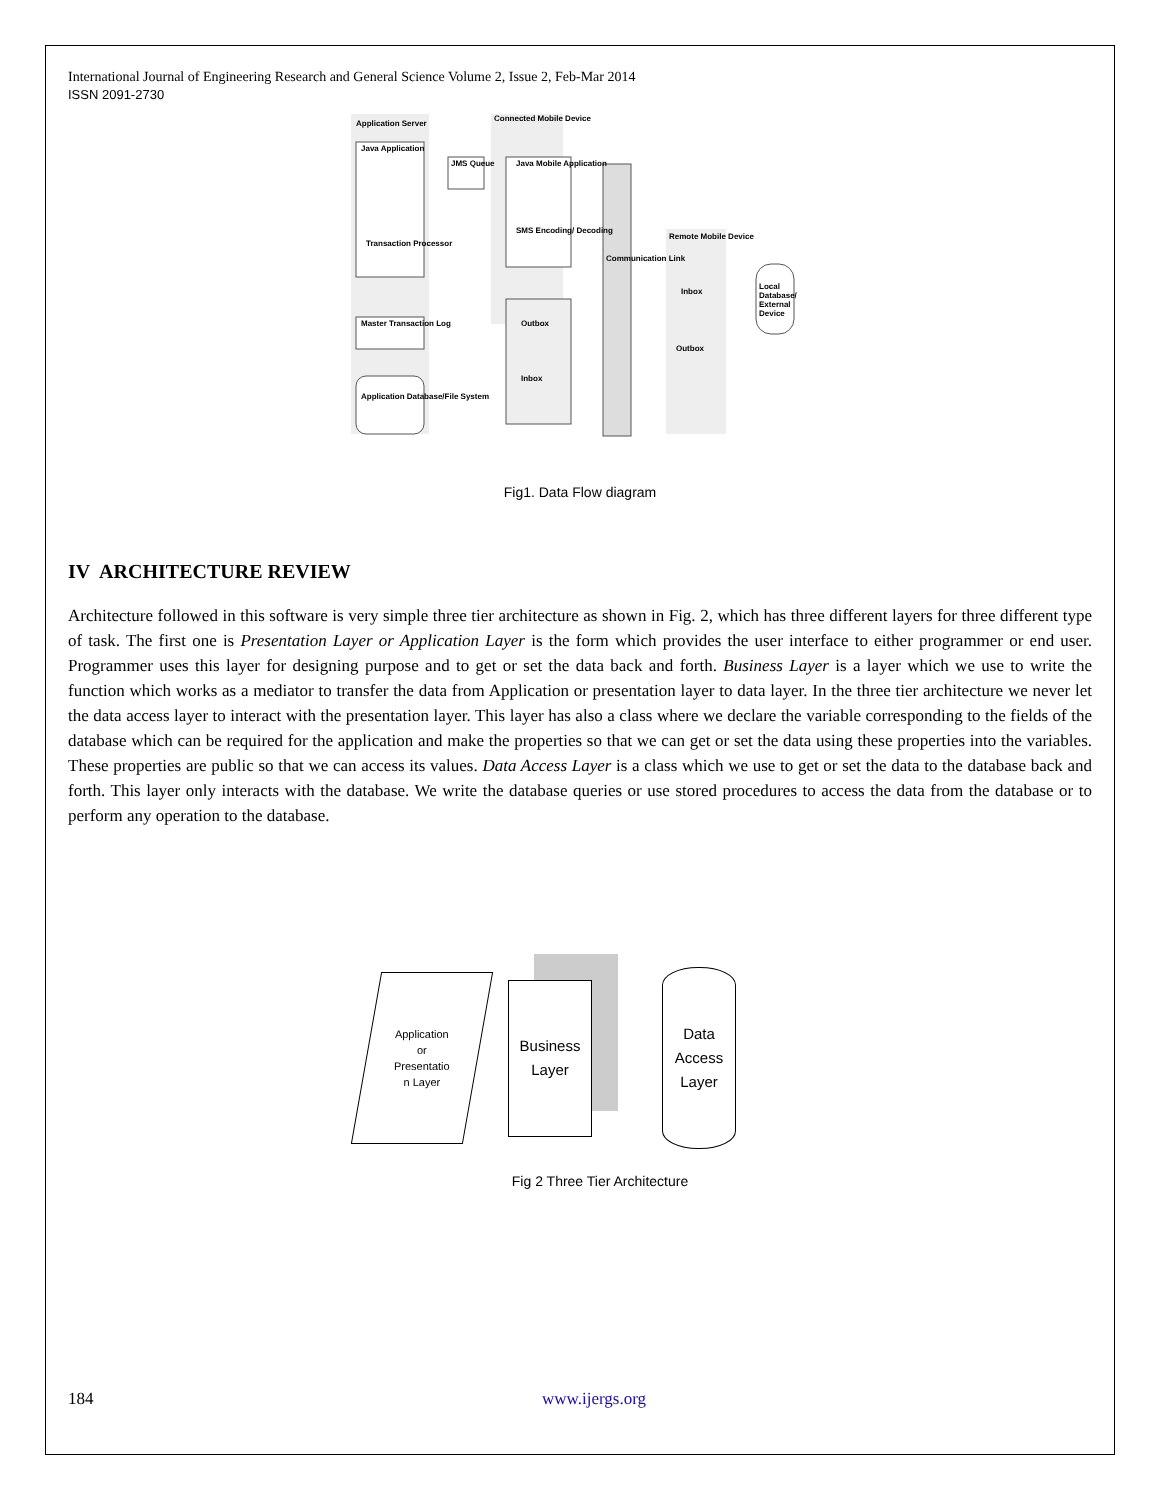International Journal of Engineering Research and General Science Volume 2, Issue 2, Feb-Mar 2014
ISSN 2091-2730
Application Server
Connected Mobile Device
Java Application
JMS Queue Java Mobile Application
SMS Encoding/ Decoding
Transaction Processor
Master Transaction Log Outbox
Inbox
Application Database/File System
Remote Mobile Device
Inbox
Outbox
Local Database/ External Device
Communication Link
Fig1. Data Flow diagram
IV ARCHITECTURE REVIEW
Architecture followed in this software is very simple three tier architecture as shown in Fig. 2, which has three different layers for three different type of task. The first one is Presentation Layer or Application Layer is the form which provides the user interface to either programmer or end user. Programmer uses this layer for designing purpose and to get or set the data back and forth. Business Layer is a layer which we use to write the function which works as a mediator to transfer the data from Application or presentation layer to data layer. In the three tier architecture we never let the data access layer to interact with the presentation layer. This layer has also a class where we declare the variable corresponding to the fields of the database which can be required for the application and make the properties so that we can get or set the data using these properties into the variables. These properties are public so that we can access its values. Data Access Layer is a class which we use to get or set the data to the database back and forth. This layer only interacts with the database. We write the database queries or use stored procedures to access the data from the database or to perform any operation to the database.
Application
or
Presentatio
n Layer
Business
Layer
Data
Access
Layer
Fig 2 Three Tier Architecture
184 www.ijergs.org